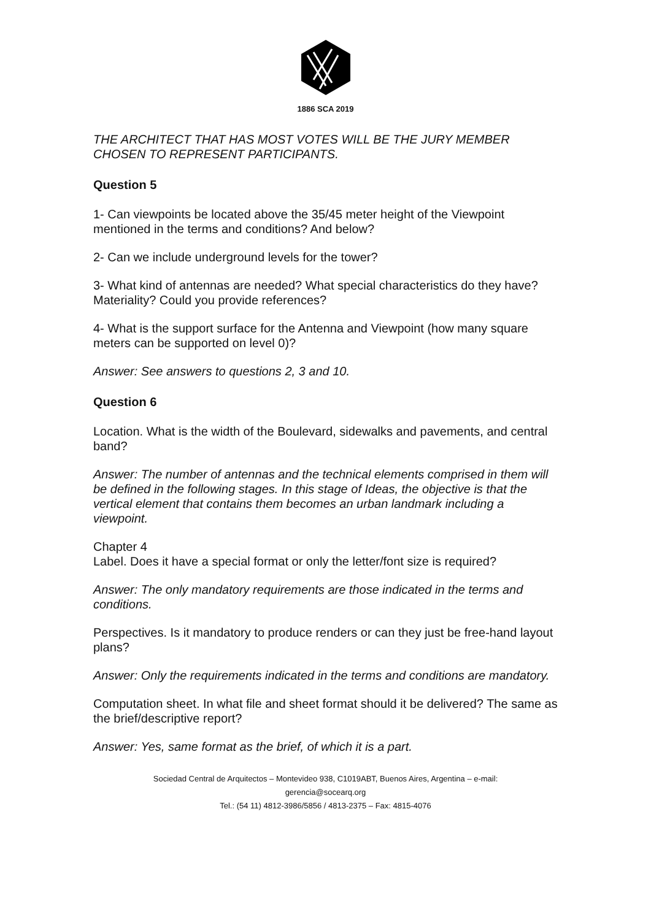1886 SCA 2019
THE ARCHITECT THAT HAS MOST VOTES WILL BE THE JURY MEMBER CHOSEN TO REPRESENT PARTICIPANTS.
Question 5
1- Can viewpoints be located above the 35/45 meter height of the Viewpoint mentioned in the terms and conditions? And below?
2- Can we include underground levels for the tower?
3- What kind of antennas are needed? What special characteristics do they have? Materiality? Could you provide references?
4- What is the support surface for the Antenna and Viewpoint (how many square meters can be supported on level 0)?
Answer: See answers to questions 2, 3 and 10.
Question 6
Location. What is the width of the Boulevard, sidewalks and pavements, and central band?
Answer: The number of antennas and the technical elements comprised in them will be defined in the following stages. In this stage of Ideas, the objective is that the vertical element that contains them becomes an urban landmark including a viewpoint.
Chapter 4
Label. Does it have a special format or only the letter/font size is required?
Answer: The only mandatory requirements are those indicated in the terms and conditions.
Perspectives. Is it mandatory to produce renders or can they just be free-hand layout plans?
Answer: Only the requirements indicated in the terms and conditions are mandatory.
Computation sheet. In what file and sheet format should it be delivered? The same as the brief/descriptive report?
Answer: Yes, same format as the brief, of which it is a part.
Sociedad Central de Arquitectos – Montevideo 938, C1019ABT, Buenos Aires, Argentina – e-mail:
gerencia@socearq.org
Tel.: (54 11) 4812-3986/5856 / 4813-2375 – Fax: 4815-4076